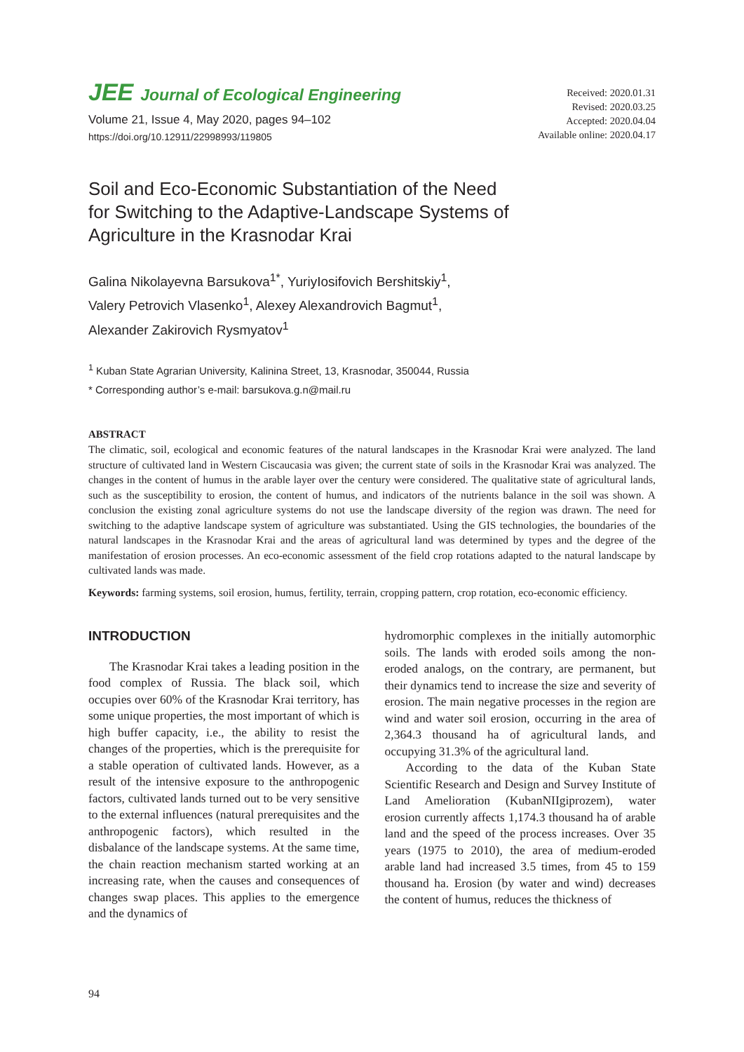JEE Journal of Ecological Engineering
Volume 21, Issue 4, May 2020, pages 94–102
https://doi.org/10.12911/22998993/119805
Received: 2020.01.31
Revised: 2020.03.25
Accepted: 2020.04.04
Available online: 2020.04.17
Soil and Eco-Economic Substantiation of the Need for Switching to the Adaptive-Landscape Systems of Agriculture in the Krasnodar Krai
Galina Nikolayevna Barsukova<sup>1*</sup>, YuriyIosifovich Bershitskiy<sup>1</sup>,
Valery Petrovich Vlasenko<sup>1</sup>, Alexey Alexandrovich Bagmut<sup>1</sup>,
Alexander Zakirovich Rysmyatov<sup>1</sup>
<sup>1</sup> Kuban State Agrarian University, Kalinina Street, 13, Krasnodar, 350044, Russia
* Corresponding author’s e-mail: barsukova.g.n@mail.ru
ABSTRACT
The climatic, soil, ecological and economic features of the natural landscapes in the Krasnodar Krai were analyzed. The land structure of cultivated land in Western Ciscaucasia was given; the current state of soils in the Krasnodar Krai was analyzed. The changes in the content of humus in the arable layer over the century were considered. The qualitative state of agricultural lands, such as the susceptibility to erosion, the content of humus, and indicators of the nutrients balance in the soil was shown. A conclusion the existing zonal agriculture systems do not use the landscape diversity of the region was drawn. The need for switching to the adaptive landscape system of agriculture was substantiated. Using the GIS technologies, the boundaries of the natural landscapes in the Krasnodar Krai and the areas of agricultural land was determined by types and the degree of the manifestation of erosion processes. An eco-economic assessment of the field crop rotations adapted to the natural landscape by cultivated lands was made.
Keywords: farming systems, soil erosion, humus, fertility, terrain, cropping pattern, crop rotation, eco-economic efficiency.
INTRODUCTION
The Krasnodar Krai takes a leading position in the food complex of Russia. The black soil, which occupies over 60% of the Krasnodar Krai territory, has some unique properties, the most important of which is high buffer capacity, i.e., the ability to resist the changes of the properties, which is the prerequisite for a stable operation of cultivated lands. However, as a result of the intensive exposure to the anthropogenic factors, cultivated lands turned out to be very sensitive to the external influences (natural prerequisites and the anthropogenic factors), which resulted in the disbalance of the landscape systems. At the same time, the chain reaction mechanism started working at an increasing rate, when the causes and consequences of changes swap places. This applies to the emergence and the dynamics of
hydromorphic complexes in the initially automorphic soils. The lands with eroded soils among the non-eroded analogs, on the contrary, are permanent, but their dynamics tend to increase the size and severity of erosion. The main negative processes in the region are wind and water soil erosion, occurring in the area of 2,364.3 thousand ha of agricultural lands, and occupying 31.3% of the agricultural land.
According to the data of the Kuban State Scientific Research and Design and Survey Institute of Land Amelioration (KubanNIIgiprozem), water erosion currently affects 1,174.3 thousand ha of arable land and the speed of the process increases. Over 35 years (1975 to 2010), the area of medium-eroded arable land had increased 3.5 times, from 45 to 159 thousand ha. Erosion (by water and wind) decreases the content of humus, reduces the thickness of
94